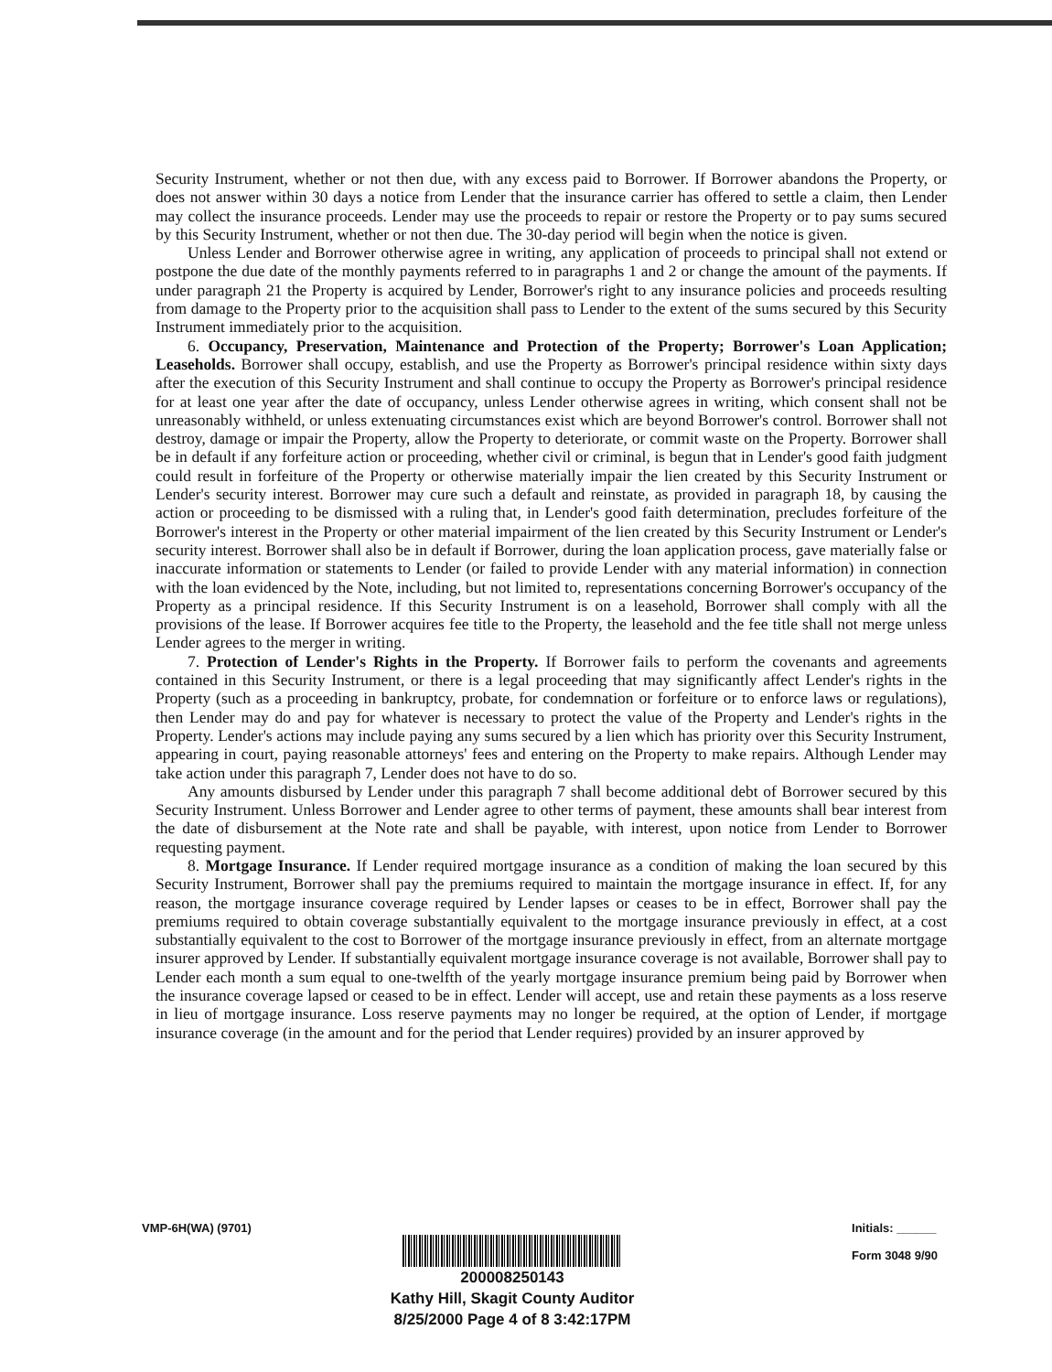Security Instrument, whether or not then due, with any excess paid to Borrower. If Borrower abandons the Property, or does not answer within 30 days a notice from Lender that the insurance carrier has offered to settle a claim, then Lender may collect the insurance proceeds. Lender may use the proceeds to repair or restore the Property or to pay sums secured by this Security Instrument, whether or not then due. The 30-day period will begin when the notice is given.
Unless Lender and Borrower otherwise agree in writing, any application of proceeds to principal shall not extend or postpone the due date of the monthly payments referred to in paragraphs 1 and 2 or change the amount of the payments. If under paragraph 21 the Property is acquired by Lender, Borrower's right to any insurance policies and proceeds resulting from damage to the Property prior to the acquisition shall pass to Lender to the extent of the sums secured by this Security Instrument immediately prior to the acquisition.
6. Occupancy, Preservation, Maintenance and Protection of the Property; Borrower's Loan Application; Leaseholds. Borrower shall occupy, establish, and use the Property as Borrower's principal residence within sixty days after the execution of this Security Instrument and shall continue to occupy the Property as Borrower's principal residence for at least one year after the date of occupancy, unless Lender otherwise agrees in writing, which consent shall not be unreasonably withheld, or unless extenuating circumstances exist which are beyond Borrower's control. Borrower shall not destroy, damage or impair the Property, allow the Property to deteriorate, or commit waste on the Property. Borrower shall be in default if any forfeiture action or proceeding, whether civil or criminal, is begun that in Lender's good faith judgment could result in forfeiture of the Property or otherwise materially impair the lien created by this Security Instrument or Lender's security interest. Borrower may cure such a default and reinstate, as provided in paragraph 18, by causing the action or proceeding to be dismissed with a ruling that, in Lender's good faith determination, precludes forfeiture of the Borrower's interest in the Property or other material impairment of the lien created by this Security Instrument or Lender's security interest. Borrower shall also be in default if Borrower, during the loan application process, gave materially false or inaccurate information or statements to Lender (or failed to provide Lender with any material information) in connection with the loan evidenced by the Note, including, but not limited to, representations concerning Borrower's occupancy of the Property as a principal residence. If this Security Instrument is on a leasehold, Borrower shall comply with all the provisions of the lease. If Borrower acquires fee title to the Property, the leasehold and the fee title shall not merge unless Lender agrees to the merger in writing.
7. Protection of Lender's Rights in the Property. If Borrower fails to perform the covenants and agreements contained in this Security Instrument, or there is a legal proceeding that may significantly affect Lender's rights in the Property (such as a proceeding in bankruptcy, probate, for condemnation or forfeiture or to enforce laws or regulations), then Lender may do and pay for whatever is necessary to protect the value of the Property and Lender's rights in the Property. Lender's actions may include paying any sums secured by a lien which has priority over this Security Instrument, appearing in court, paying reasonable attorneys' fees and entering on the Property to make repairs. Although Lender may take action under this paragraph 7, Lender does not have to do so.
Any amounts disbursed by Lender under this paragraph 7 shall become additional debt of Borrower secured by this Security Instrument. Unless Borrower and Lender agree to other terms of payment, these amounts shall bear interest from the date of disbursement at the Note rate and shall be payable, with interest, upon notice from Lender to Borrower requesting payment.
8. Mortgage Insurance. If Lender required mortgage insurance as a condition of making the loan secured by this Security Instrument, Borrower shall pay the premiums required to maintain the mortgage insurance in effect. If, for any reason, the mortgage insurance coverage required by Lender lapses or ceases to be in effect, Borrower shall pay the premiums required to obtain coverage substantially equivalent to the mortgage insurance previously in effect, at a cost substantially equivalent to the cost to Borrower of the mortgage insurance previously in effect, from an alternate mortgage insurer approved by Lender. If substantially equivalent mortgage insurance coverage is not available, Borrower shall pay to Lender each month a sum equal to one-twelfth of the yearly mortgage insurance premium being paid by Borrower when the insurance coverage lapsed or ceased to be in effect. Lender will accept, use and retain these payments as a loss reserve in lieu of mortgage insurance. Loss reserve payments may no longer be required, at the option of Lender, if mortgage insurance coverage (in the amount and for the period that Lender requires) provided by an insurer approved by
VMP-6H(WA) (9701) Initials: ______
Form 3048 9/90
200008250143
Kathy Hill, Skagit County Auditor
8/25/2000 Page 4 of 8 3:42:17PM